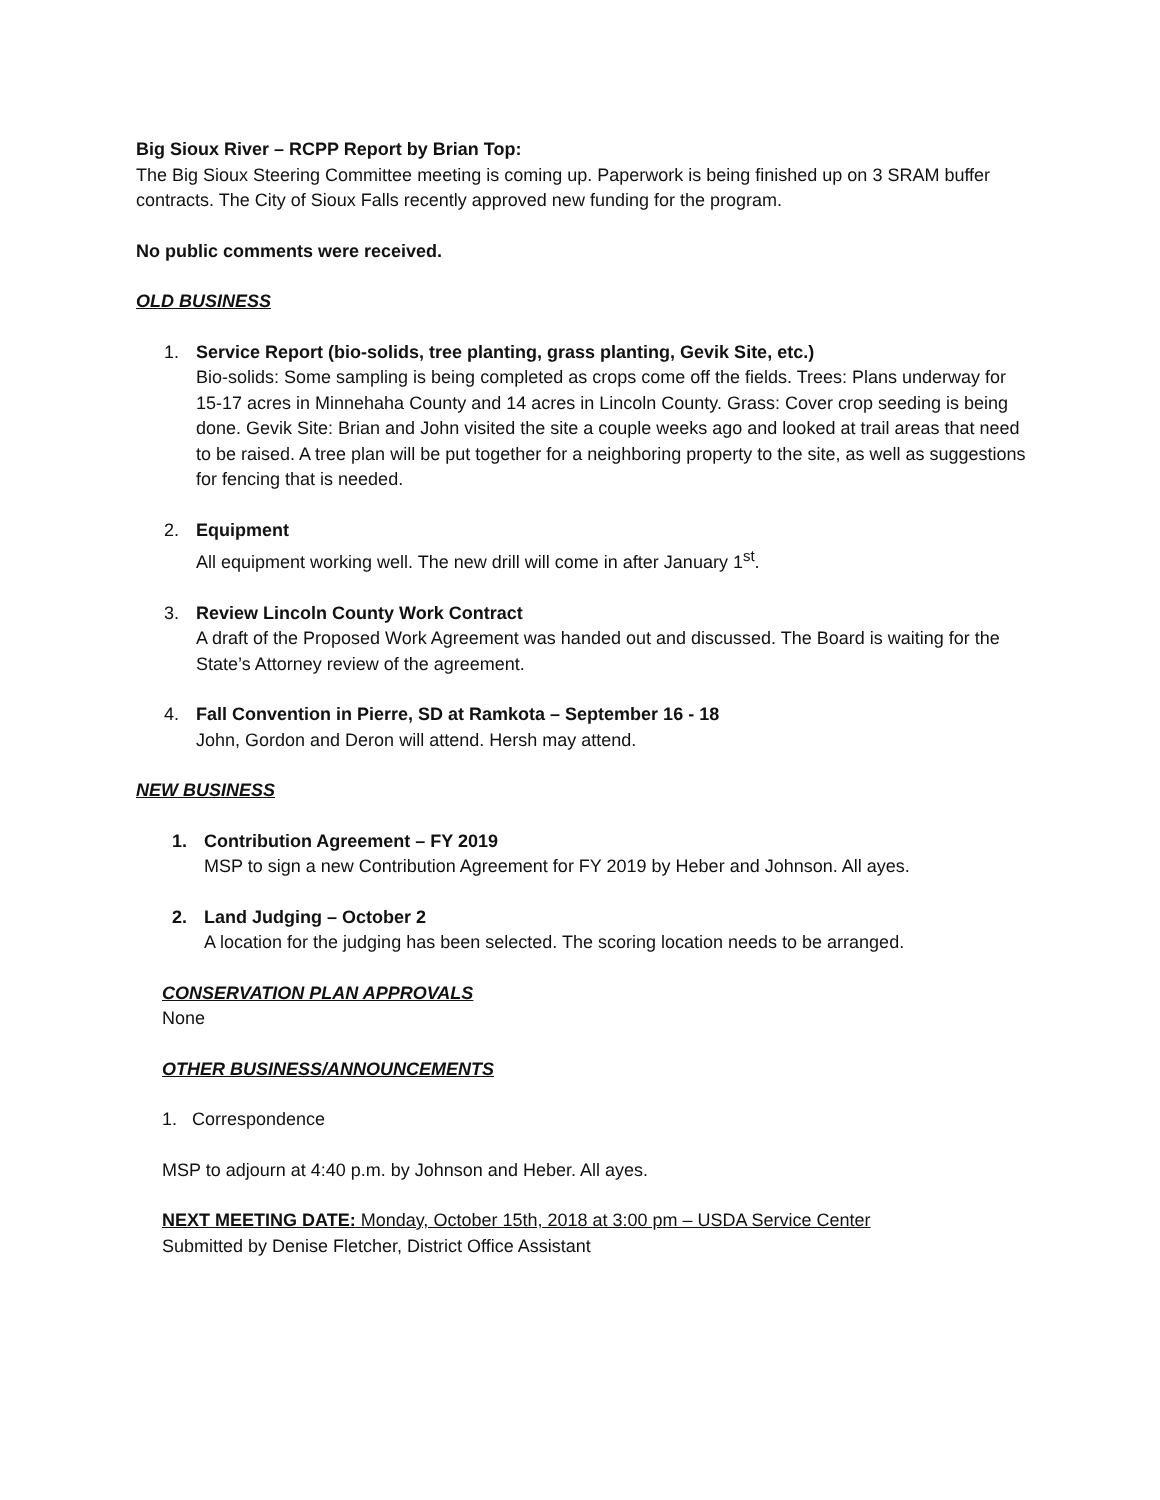Big Sioux River – RCPP Report by Brian Top:
The Big Sioux Steering Committee meeting is coming up. Paperwork is being finished up on 3 SRAM buffer contracts. The City of Sioux Falls recently approved new funding for the program.
No public comments were received.
OLD BUSINESS
1. Service Report (bio-solids, tree planting, grass planting, Gevik Site, etc.)
Bio-solids: Some sampling is being completed as crops come off the fields. Trees: Plans underway for 15-17 acres in Minnehaha County and 14 acres in Lincoln County. Grass: Cover crop seeding is being done. Gevik Site: Brian and John visited the site a couple weeks ago and looked at trail areas that need to be raised. A tree plan will be put together for a neighboring property to the site, as well as suggestions for fencing that is needed.
2. Equipment
All equipment working well. The new drill will come in after January 1<sup>st</sup>.
3. Review Lincoln County Work Contract
A draft of the Proposed Work Agreement was handed out and discussed. The Board is waiting for the State’s Attorney review of the agreement.
4. Fall Convention in Pierre, SD at Ramkota – September 16 - 18
John, Gordon and Deron will attend. Hersh may attend.
NEW BUSINESS
1. Contribution Agreement – FY 2019
MSP to sign a new Contribution Agreement for FY 2019 by Heber and Johnson. All ayes.
2. Land Judging – October 2
A location for the judging has been selected. The scoring location needs to be arranged.
CONSERVATION PLAN APPROVALS
None
OTHER BUSINESS/ANNOUNCEMENTS
1. Correspondence
MSP to adjourn at 4:40 p.m. by Johnson and Heber. All ayes.
NEXT MEETING DATE: Monday, October 15th, 2018 at 3:00 pm – USDA Service Center
Submitted by Denise Fletcher, District Office Assistant